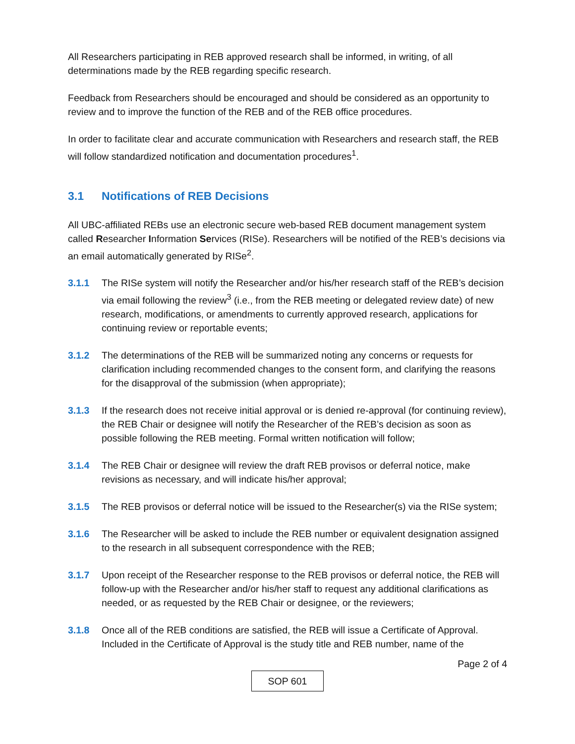All Researchers participating in REB approved research shall be informed, in writing, of all determinations made by the REB regarding specific research.
Feedback from Researchers should be encouraged and should be considered as an opportunity to review and to improve the function of the REB and of the REB office procedures.
In order to facilitate clear and accurate communication with Researchers and research staff, the REB will follow standardized notification and documentation procedures<sup>1</sup>.
3.1 Notifications of REB Decisions
All UBC-affiliated REBs use an electronic secure web-based REB document management system called Researcher Information Services (RISe). Researchers will be notified of the REB’s decisions via an email automatically generated by RISe<sup>2</sup>.
3.1.1 The RISe system will notify the Researcher and/or his/her research staff of the REB’s decision via email following the review<sup>3</sup> (i.e., from the REB meeting or delegated review date) of new research, modifications, or amendments to currently approved research, applications for continuing review or reportable events;
3.1.2 The determinations of the REB will be summarized noting any concerns or requests for clarification including recommended changes to the consent form, and clarifying the reasons for the disapproval of the submission (when appropriate);
3.1.3 If the research does not receive initial approval or is denied re-approval (for continuing review), the REB Chair or designee will notify the Researcher of the REB’s decision as soon as possible following the REB meeting. Formal written notification will follow;
3.1.4 The REB Chair or designee will review the draft REB provisos or deferral notice, make revisions as necessary, and will indicate his/her approval;
3.1.5 The REB provisos or deferral notice will be issued to the Researcher(s) via the RISe system;
3.1.6 The Researcher will be asked to include the REB number or equivalent designation assigned to the research in all subsequent correspondence with the REB;
3.1.7 Upon receipt of the Researcher response to the REB provisos or deferral notice, the REB will follow-up with the Researcher and/or his/her staff to request any additional clarifications as needed, or as requested by the REB Chair or designee, or the reviewers;
3.1.8 Once all of the REB conditions are satisfied, the REB will issue a Certificate of Approval. Included in the Certificate of Approval is the study title and REB number, name of the
Page 2 of 4
SOP 601